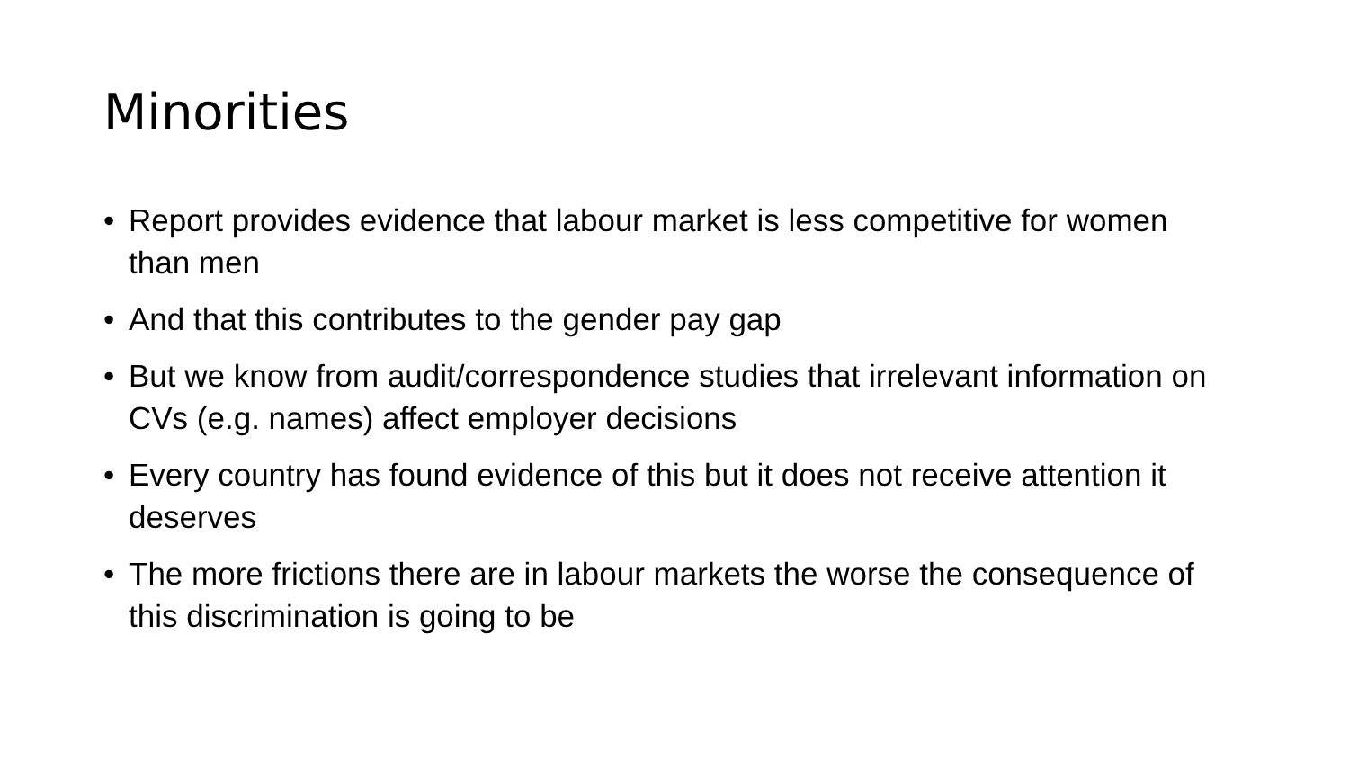Minorities
• Report provides evidence that labour market is less competitive for women than men
• And that this contributes to the gender pay gap
• But we know from audit/correspondence studies that irrelevant information on CVs (e.g. names) affect employer decisions
• Every country has found evidence of this but it does not receive attention it deserves
• The more frictions there are in labour markets the worse the consequence of this discrimination is going to be